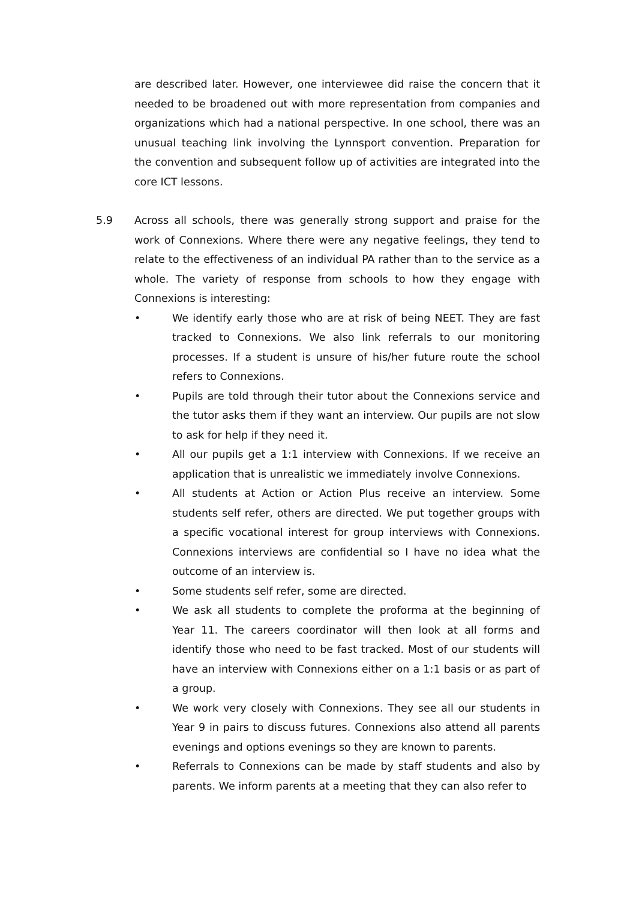are described later. However, one interviewee did raise the concern that it needed to be broadened out with more representation from companies and organizations which had a national perspective. In one school, there was an unusual teaching link involving the Lynnsport convention. Preparation for the convention and subsequent follow up of activities are integrated into the core ICT lessons.
5.9 Across all schools, there was generally strong support and praise for the work of Connexions. Where there were any negative feelings, they tend to relate to the effectiveness of an individual PA rather than to the service as a whole. The variety of response from schools to how they engage with Connexions is interesting:
• We identify early those who are at risk of being NEET. They are fast tracked to Connexions. We also link referrals to our monitoring processes. If a student is unsure of his/her future route the school refers to Connexions.
• Pupils are told through their tutor about the Connexions service and the tutor asks them if they want an interview. Our pupils are not slow to ask for help if they need it.
• All our pupils get a 1:1 interview with Connexions. If we receive an application that is unrealistic we immediately involve Connexions.
• All students at Action or Action Plus receive an interview. Some students self refer, others are directed. We put together groups with a specific vocational interest for group interviews with Connexions. Connexions interviews are confidential so I have no idea what the outcome of an interview is.
• Some students self refer, some are directed.
• We ask all students to complete the proforma at the beginning of Year 11. The careers coordinator will then look at all forms and identify those who need to be fast tracked. Most of our students will have an interview with Connexions either on a 1:1 basis or as part of a group.
• We work very closely with Connexions. They see all our students in Year 9 in pairs to discuss futures. Connexions also attend all parents evenings and options evenings so they are known to parents.
• Referrals to Connexions can be made by staff students and also by parents. We inform parents at a meeting that they can also refer to